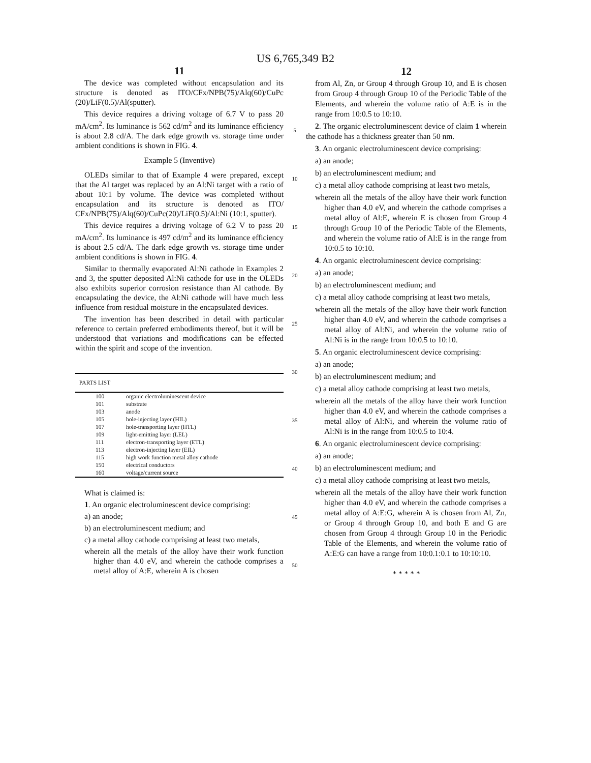US 6,765,349 B2
11
The device was completed without encapsulation and its structure is denoted as ITO/CFx/NPB(75)/Alq(60)/CuPc (20)/LiF(0.5)/Al(sputter).
This device requires a driving voltage of 6.7 V to pass 20 mA/cm<sup>2</sup>. Its luminance is 562 cd/m<sup>2</sup> and its luminance efficiency is about 2.8 cd/A. The dark edge growth vs. storage time under ambient conditions is shown in FIG. 4.
Example 5 (Inventive)
OLEDs similar to that of Example 4 were prepared, except that the Al target was replaced by an Al:Ni target with a ratio of about 10:1 by volume. The device was completed without encapsulation and its structure is denoted as ITO/ CFx/NPB(75)/Alq(60)/CuPc(20)/LiF(0.5)/Al:Ni (10:1, sputter).
This device requires a driving voltage of 6.2 V to pass 20 mA/cm<sup>2</sup>. Its luminance is 497 cd/m<sup>2</sup> and its luminance efficiency is about 2.5 cd/A. The dark edge growth vs. storage time under ambient conditions is shown in FIG. 4.
Similar to thermally evaporated Al:Ni cathode in Examples 2 and 3, the sputter deposited Al:Ni cathode for use in the OLEDs also exhibits superior corrosion resistance than Al cathode. By encapsulating the device, the Al:Ni cathode will have much less influence from residual moisture in the encapsulated devices.
The invention has been described in detail with particular reference to certain preferred embodiments thereof, but it will be understood that variations and modifications can be effected within the spirit and scope of the invention.
| PARTS LIST | |
| --- | --- |
| 100 | organic electroluminescent device |
| 101 | substrate |
| 103 | anode |
| 105 | hole-injecting layer (HIL) |
| 107 | hole-transporting layer (HTL) |
| 109 | light-emitting layer (LEL) |
| 111 | electron-transporting layer (ETL) |
| 113 | electron-injecting layer (EIL) |
| 115 | high work function metal alloy cathode |
| 150 | electrical conductors |
| 160 | voltage/current source |
What is claimed is:
1. An organic electroluminescent device comprising:
a) an anode;
b) an electroluminescent medium; and
c) a metal alloy cathode comprising at least two metals,
wherein all the metals of the alloy have their work function higher than 4.0 eV, and wherein the cathode comprises a metal alloy of A:E, wherein A is chosen
5
10
15
20
25
30
35
40
45
50
12
from Al, Zn, or Group 4 through Group 10, and E is chosen from Group 4 through Group 10 of the Periodic Table of the Elements, and wherein the volume ratio of A:E is in the range from 10:0.5 to 10:10.
2. The organic electroluminescent device of claim 1 wherein the cathode has a thickness greater than 50 nm.
3. An organic electroluminescent device comprising:
a) an anode;
b) an electroluminescent medium; and
c) a metal alloy cathode comprising at least two metals,
wherein all the metals of the alloy have their work function higher than 4.0 eV, and wherein the cathode comprises a metal alloy of Al:E, wherein E is chosen from Group 4 through Group 10 of the Periodic Table of the Elements, and wherein the volume ratio of Al:E is in the range from 10:0.5 to 10:10.
4. An organic electroluminescent device comprising:
a) an anode;
b) an electroluminescent medium; and
c) a metal alloy cathode comprising at least two metals,
wherein all the metals of the alloy have their work function higher than 4.0 eV, and wherein the cathode comprises a metal alloy of Al:Ni, and wherein the volume ratio of Al:Ni is in the range from 10:0.5 to 10:10.
5. An organic electroluminescent device comprising:
a) an anode;
b) an electroluminescent medium; and
c) a metal alloy cathode comprising at least two metals,
wherein all the metals of the alloy have their work function higher than 4.0 eV, and wherein the cathode comprises a metal alloy of Al:Ni, and wherein the volume ratio of Al:Ni is in the range from 10:0.5 to 10:4.
6. An organic electroluminescent device comprising:
a) an anode;
b) an electroluminescent medium; and
c) a metal alloy cathode comprising at least two metals,
wherein all the metals of the alloy have their work function higher than 4.0 eV, and wherein the cathode comprises a metal alloy of A:E:G, wherein A is chosen from Al, Zn, or Group 4 through Group 10, and both E and G are chosen from Group 4 through Group 10 in the Periodic Table of the Elements, and wherein the volume ratio of A:E:G can have a range from 10:0.1:0.1 to 10:10:10.
* * * * *